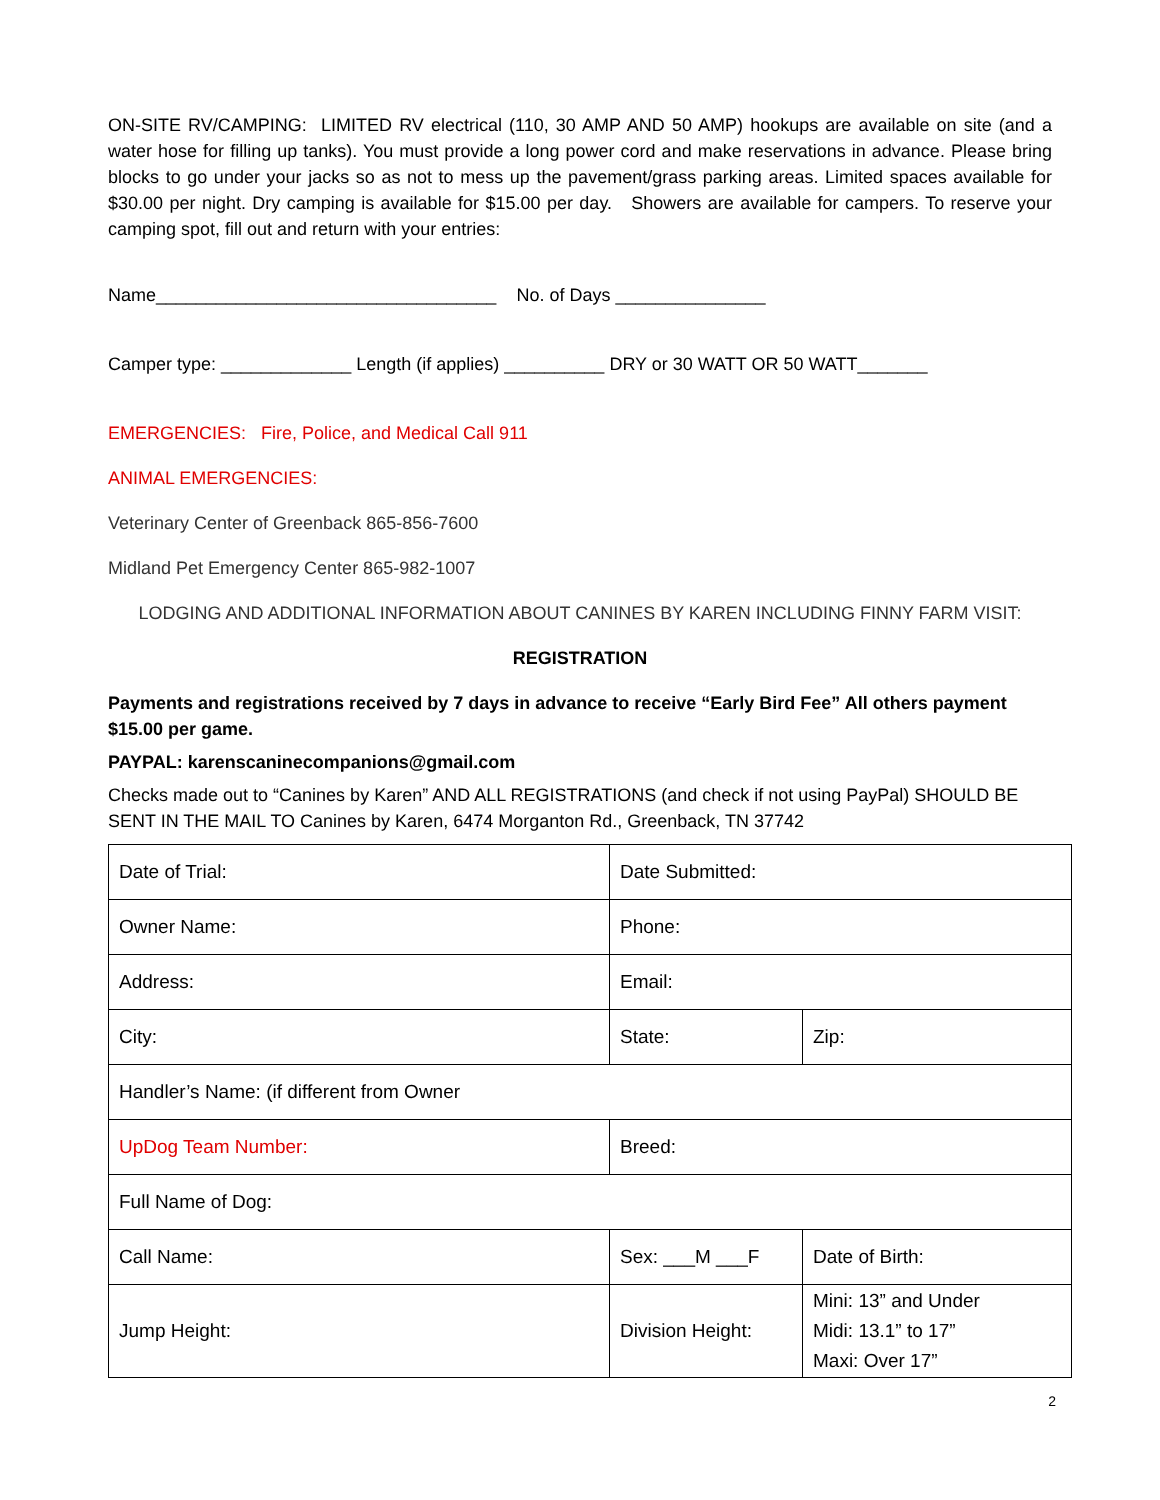ON-SITE RV/CAMPING: LIMITED RV electrical (110, 30 AMP AND 50 AMP) hookups are available on site (and a water hose for filling up tanks). You must provide a long power cord and make reservations in advance. Please bring blocks to go under your jacks so as not to mess up the pavement/grass parking areas. Limited spaces available for $30.00 per night. Dry camping is available for $15.00 per day. Showers are available for campers. To reserve your camping spot, fill out and return with your entries:
Name__________________________________ No. of Days _______________
Camper type: _____________ Length (if applies) __________ DRY or 30 WATT OR 50 WATT_______
EMERGENCIES: Fire, Police, and Medical Call 911
ANIMAL EMERGENCIES:
Veterinary Center of Greenback 865-856-7600
Midland Pet Emergency Center 865-982-1007
LODGING AND ADDITIONAL INFORMATION ABOUT CANINES BY KAREN INCLUDING FINNY FARM VISIT:
REGISTRATION
Payments and registrations received by 7 days in advance to receive “Early Bird Fee” All others payment $15.00 per game.
PAYPAL: karenscaninecompanions@gmail.com
Checks made out to “Canines by Karen” AND ALL REGISTRATIONS (and check if not using PayPal) SHOULD BE SENT IN THE MAIL TO Canines by Karen, 6474 Morganton Rd., Greenback, TN 37742
| Date of Trial: | Date Submitted: | |
| Owner Name: | Phone: | |
| Address: | Email: | |
| City: | State: | Zip: |
| Handler’s Name: (if different from Owner | | |
| UpDog Team Number: | Breed: | |
| Full Name of Dog: | | |
| Call Name: | Sex: ___M ___F | Date of Birth: |
| Jump Height: | Division Height: | Mini: 13” and Under Midi: 13.1” to 17” Maxi: Over 17” |
2